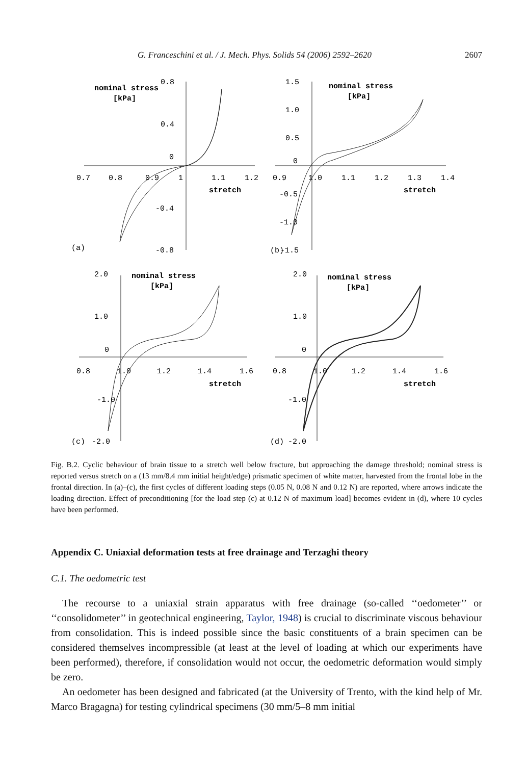G. Franceschini et al. / J. Mech. Phys. Solids 54 (2006) 2592–2620 2607
0.8
nominal stress
[kPa]
0.4
0
0.7
0.8
0.9
1
1.1
1.2
stretch
-0.4
(a)
-0.8
1.5
nominal stress
[kPa]
1.0
0.5
0
0.9
1.0
1.1
1.2
1.3
1.4
stretch
-0.5
-1.0
(b)
-1.5
2.0
nominal stress
[kPa]
1.0
0
0.8
1.0
1.2
1.4
1.6
stretch
-1.0
(c)
-2.0
2.0
nominal stress
[kPa]
1.0
0
0.8
1.0
1.2
1.4
1.6
stretch
-1.0
(d)
-2.0
Fig. B.2. Cyclic behaviour of brain tissue to a stretch well below fracture, but approaching the damage threshold; nominal stress is reported versus stretch on a (13 mm/8.4 mm initial height/edge) prismatic specimen of white matter, harvested from the frontal lobe in the frontal direction. In (a)–(c), the first cycles of different loading steps (0.05 N, 0.08 N and 0.12 N) are reported, where arrows indicate the loading direction. Effect of preconditioning [for the load step (c) at 0.12 N of maximum load] becomes evident in (d), where 10 cycles have been performed.
Appendix C. Uniaxial deformation tests at free drainage and Terzaghi theory
C.1. The oedometric test
The recourse to a uniaxial strain apparatus with free drainage (so-called ‘‘oedometer’’ or ‘‘consolidometer’’ in geotechnical engineering, Taylor, 1948) is crucial to discriminate viscous behaviour from consolidation. This is indeed possible since the basic constituents of a brain specimen can be considered themselves incompressible (at least at the level of loading at which our experiments have been performed), therefore, if consolidation would not occur, the oedometric deformation would simply be zero.
An oedometer has been designed and fabricated (at the University of Trento, with the kind help of Mr. Marco Bragagna) for testing cylindrical specimens (30 mm/5–8 mm initial